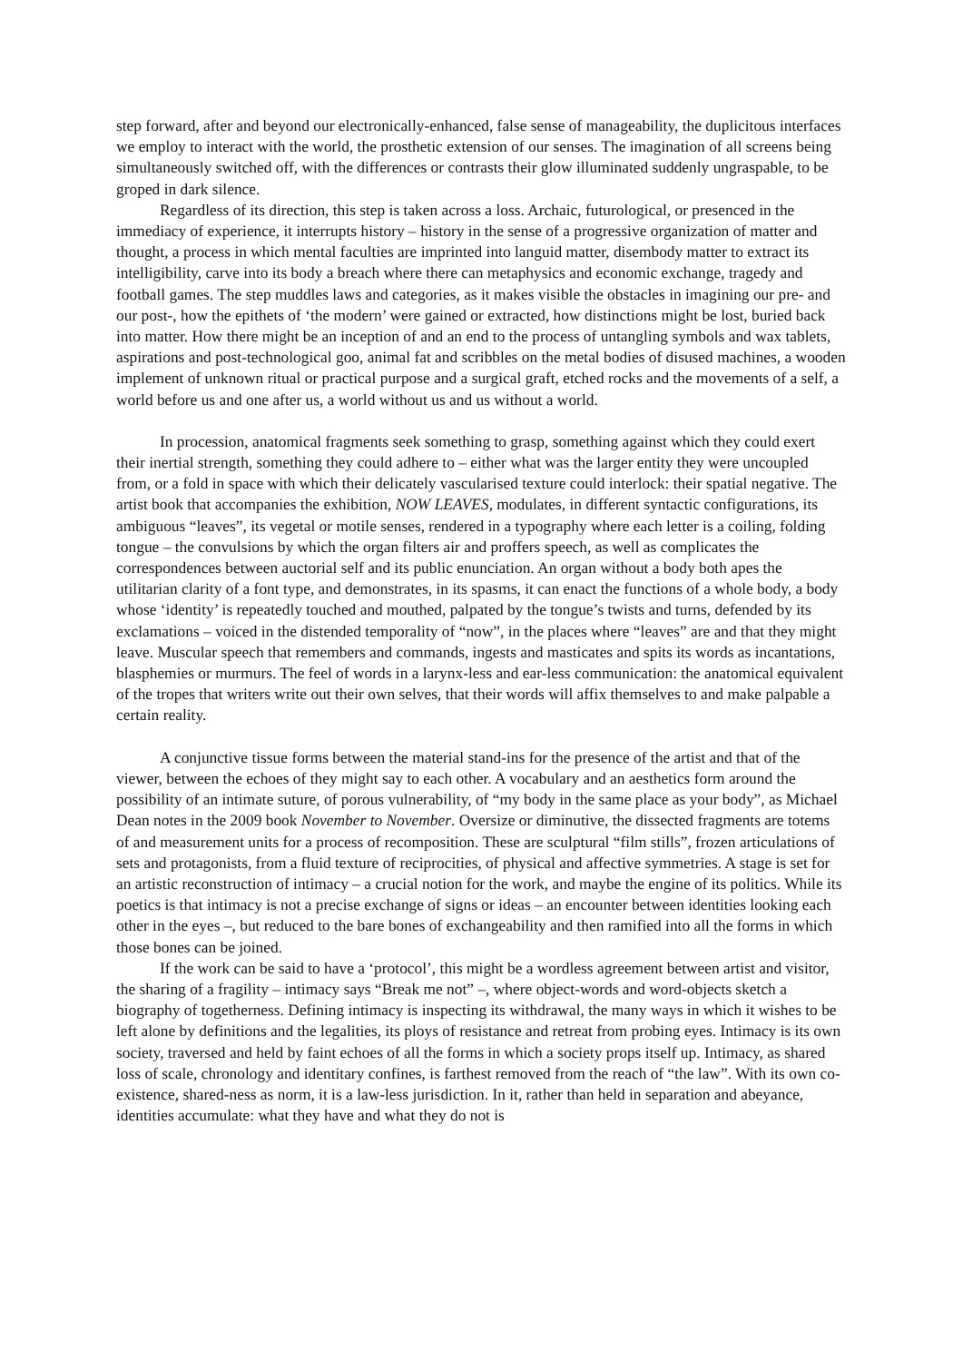step forward, after and beyond our electronically-enhanced, false sense of manageability, the duplicitous interfaces we employ to interact with the world, the prosthetic extension of our senses. The imagination of all screens being simultaneously switched off, with the differences or contrasts their glow illuminated suddenly ungraspable, to be groped in dark silence.
Regardless of its direction, this step is taken across a loss. Archaic, futurological, or presenced in the immediacy of experience, it interrupts history – history in the sense of a progressive organization of matter and thought, a process in which mental faculties are imprinted into languid matter, disembody matter to extract its intelligibility, carve into its body a breach where there can metaphysics and economic exchange, tragedy and football games. The step muddles laws and categories, as it makes visible the obstacles in imagining our pre- and our post-, how the epithets of ‘the modern’ were gained or extracted, how distinctions might be lost, buried back into matter. How there might be an inception of and an end to the process of untangling symbols and wax tablets, aspirations and post-technological goo, animal fat and scribbles on the metal bodies of disused machines, a wooden implement of unknown ritual or practical purpose and a surgical graft, etched rocks and the movements of a self, a world before us and one after us, a world without us and us without a world.
In procession, anatomical fragments seek something to grasp, something against which they could exert their inertial strength, something they could adhere to – either what was the larger entity they were uncoupled from, or a fold in space with which their delicately vascularised texture could interlock: their spatial negative. The artist book that accompanies the exhibition, NOW LEAVES, modulates, in different syntactic configurations, its ambiguous “leaves”, its vegetal or motile senses, rendered in a typography where each letter is a coiling, folding tongue – the convulsions by which the organ filters air and proffers speech, as well as complicates the correspondences between auctorial self and its public enunciation. An organ without a body both apes the utilitarian clarity of a font type, and demonstrates, in its spasms, it can enact the functions of a whole body, a body whose ‘identity’ is repeatedly touched and mouthed, palpated by the tongue’s twists and turns, defended by its exclamations – voiced in the distended temporality of “now”, in the places where “leaves” are and that they might leave. Muscular speech that remembers and commands, ingests and masticates and spits its words as incantations, blasphemies or murmurs. The feel of words in a larynx-less and ear-less communication: the anatomical equivalent of the tropes that writers write out their own selves, that their words will affix themselves to and make palpable a certain reality.
A conjunctive tissue forms between the material stand-ins for the presence of the artist and that of the viewer, between the echoes of they might say to each other. A vocabulary and an aesthetics form around the possibility of an intimate suture, of porous vulnerability, of “my body in the same place as your body”, as Michael Dean notes in the 2009 book November to November. Oversize or diminutive, the dissected fragments are totems of and measurement units for a process of recomposition. These are sculptural “film stills”, frozen articulations of sets and protagonists, from a fluid texture of reciprocities, of physical and affective symmetries. A stage is set for an artistic reconstruction of intimacy – a crucial notion for the work, and maybe the engine of its politics. While its poetics is that intimacy is not a precise exchange of signs or ideas – an encounter between identities looking each other in the eyes –, but reduced to the bare bones of exchangeability and then ramified into all the forms in which those bones can be joined.
If the work can be said to have a ‘protocol’, this might be a wordless agreement between artist and visitor, the sharing of a fragility – intimacy says “Break me not” –, where object-words and word-objects sketch a biography of togetherness. Defining intimacy is inspecting its withdrawal, the many ways in which it wishes to be left alone by definitions and the legalities, its ploys of resistance and retreat from probing eyes. Intimacy is its own society, traversed and held by faint echoes of all the forms in which a society props itself up. Intimacy, as shared loss of scale, chronology and identitary confines, is farthest removed from the reach of “the law”. With its own co-existence, shared-ness as norm, it is a law-less jurisdiction. In it, rather than held in separation and abeyance, identities accumulate: what they have and what they do not is